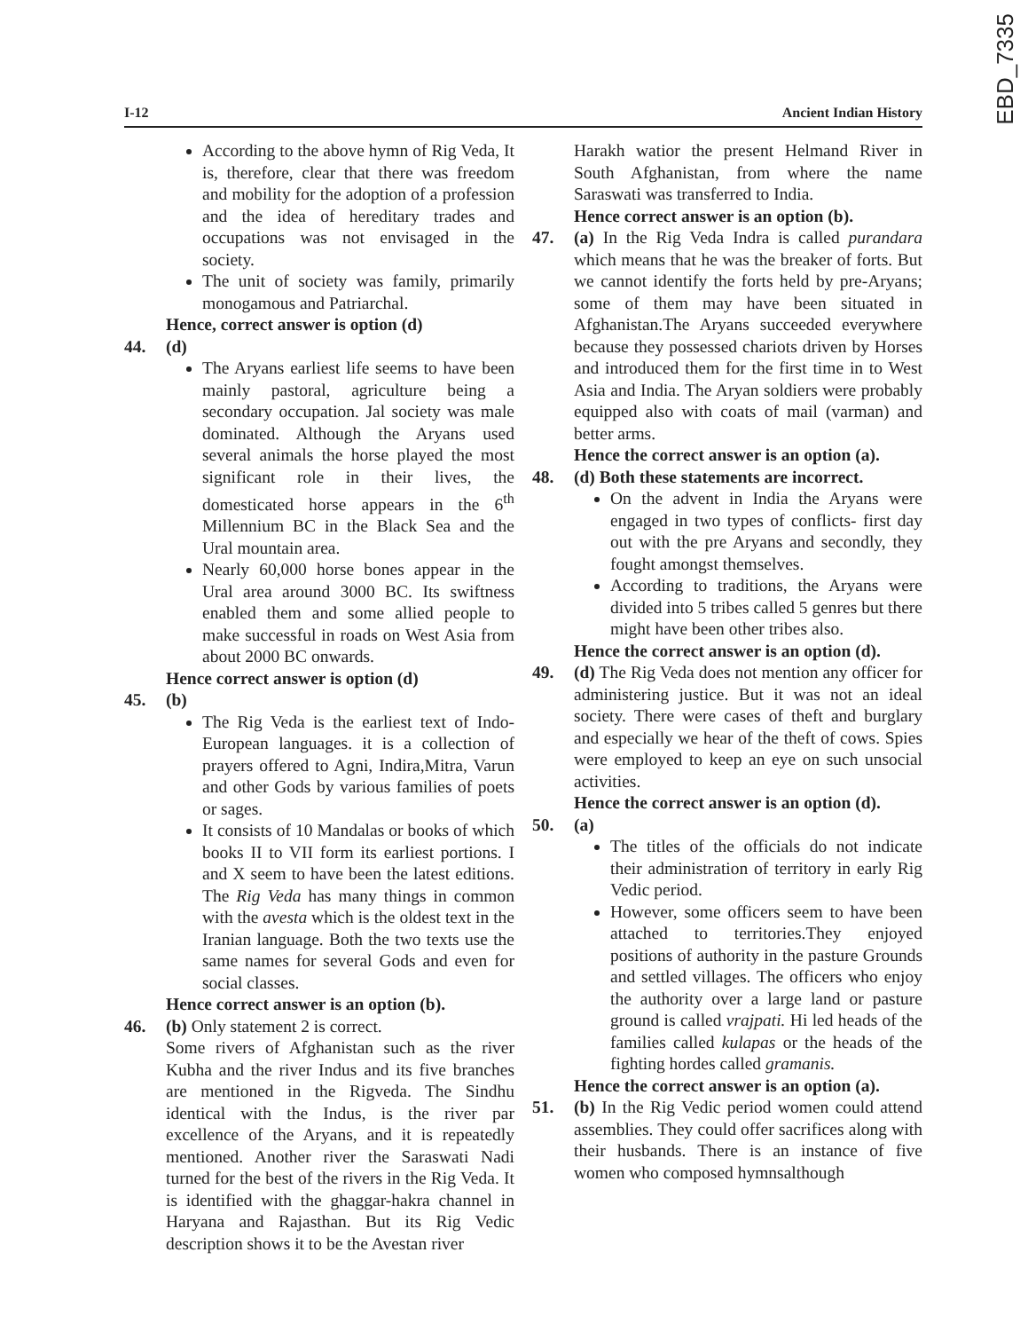EBD_7335
I-12 Ancient Indian History
According to the above hymn of Rig Veda, It is, therefore, clear that there was freedom and mobility for the adoption of a profession and the idea of hereditary trades and occupations was not envisaged in the society.
The unit of society was family, primarily monogamous and Patriarchal.
Hence, correct answer is option (d)
44. (d)
The Aryans earliest life seems to have been mainly pastoral, agriculture being a secondary occupation. Jal society was male dominated. Although the Aryans used several animals the horse played the most significant role in their lives, the domesticated horse appears in the 6<sup>th</sup> Millennium BC in the Black Sea and the Ural mountain area.
Nearly 60,000 horse bones appear in the Ural area around 3000 BC. Its swiftness enabled them and some allied people to make successful in roads on West Asia from about 2000 BC onwards.
Hence correct answer is option (d)
45. (b)
The Rig Veda is the earliest text of Indo-European languages. it is a collection of prayers offered to Agni, Indira,Mitra, Varun and other Gods by various families of poets or sages.
It consists of 10 Mandalas or books of which books II to VII form its earliest portions. I and X seem to have been the latest editions. The Rig Veda has many things in common with the avesta which is the oldest text in the Iranian language. Both the two texts use the same names for several Gods and even for social classes.
Hence correct answer is an option (b).
46. (b) Only statement 2 is correct.
Some rivers of Afghanistan such as the river Kubha and the river Indus and its five branches are mentioned in the Rigveda. The Sindhu identical with the Indus, is the river par excellence of the Aryans, and it is repeatedly mentioned. Another river the Saraswati Nadi turned for the best of the rivers in the Rig Veda. It is identified with the ghaggar-hakra channel in Haryana and Rajasthan. But its Rig Vedic description shows it to be the Avestan river
Harakh watior the present Helmand River in South Afghanistan, from where the name Saraswati was transferred to India.
Hence correct answer is an option (b).
47. (a) In the Rig Veda Indra is called purandara which means that he was the breaker of forts. But we cannot identify the forts held by pre-Aryans; some of them may have been situated in Afghanistan.The Aryans succeeded everywhere because they possessed chariots driven by Horses and introduced them for the first time in to West Asia and India. The Aryan soldiers were probably equipped also with coats of mail (varman) and better arms.
Hence the correct answer is an option (a).
48. (d) Both these statements are incorrect.
On the advent in India the Aryans were engaged in two types of conflicts- first day out with the pre Aryans and secondly, they fought amongst themselves.
According to traditions, the Aryans were divided into 5 tribes called 5 genres but there might have been other tribes also.
Hence the correct answer is an option (d).
49. (d) The Rig Veda does not mention any officer for administering justice. But it was not an ideal society. There were cases of theft and burglary and especially we hear of the theft of cows. Spies were employed to keep an eye on such unsocial activities.
Hence the correct answer is an option (d).
50. (a)
The titles of the officials do not indicate their administration of territory in early Rig Vedic period.
However, some officers seem to have been attached to territories.They enjoyed positions of authority in the pasture Grounds and settled villages. The officers who enjoy the authority over a large land or pasture ground is called vrajpati. Hi led heads of the families called kulapas or the heads of the fighting hordes called gramanis.
Hence the correct answer is an option (a).
51. (b) In the Rig Vedic period women could attend assemblies. They could offer sacrifices along with their husbands. There is an instance of five women who composed hymnsalthough